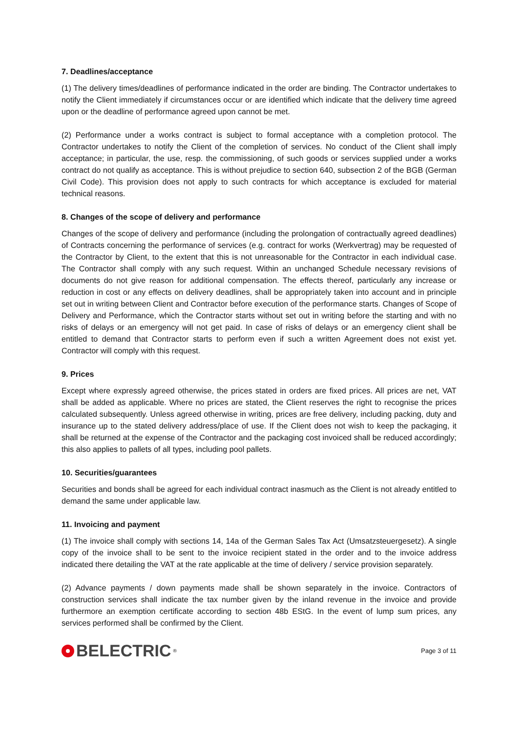7. Deadlines/acceptance
(1) The delivery times/deadlines of performance indicated in the order are binding. The Contractor undertakes to notify the Client immediately if circumstances occur or are identified which indicate that the delivery time agreed upon or the deadline of performance agreed upon cannot be met.
(2) Performance under a works contract is subject to formal acceptance with a completion protocol. The Contractor undertakes to notify the Client of the completion of services. No conduct of the Client shall imply acceptance; in particular, the use, resp. the commissioning, of such goods or services supplied under a works contract do not qualify as acceptance. This is without prejudice to section 640, subsection 2 of the BGB (German Civil Code). This provision does not apply to such contracts for which acceptance is excluded for material technical reasons.
8. Changes of the scope of delivery and performance
Changes of the scope of delivery and performance (including the prolongation of contractually agreed deadlines) of Contracts concerning the performance of services (e.g. contract for works (Werkvertrag) may be requested of the Contractor by Client, to the extent that this is not unreasonable for the Contractor in each individual case. The Contractor shall comply with any such request. Within an unchanged Schedule necessary revisions of documents do not give reason for additional compensation. The effects thereof, particularly any increase or reduction in cost or any effects on delivery deadlines, shall be appropriately taken into account and in principle set out in writing between Client and Contractor before execution of the performance starts. Changes of Scope of Delivery and Performance, which the Contractor starts without set out in writing before the starting and with no risks of delays or an emergency will not get paid. In case of risks of delays or an emergency client shall be entitled to demand that Contractor starts to perform even if such a written Agreement does not exist yet. Contractor will comply with this request.
9. Prices
Except where expressly agreed otherwise, the prices stated in orders are fixed prices. All prices are net, VAT shall be added as applicable. Where no prices are stated, the Client reserves the right to recognise the prices calculated subsequently. Unless agreed otherwise in writing, prices are free delivery, including packing, duty and insurance up to the stated delivery address/place of use. If the Client does not wish to keep the packaging, it shall be returned at the expense of the Contractor and the packaging cost invoiced shall be reduced accordingly; this also applies to pallets of all types, including pool pallets.
10. Securities/guarantees
Securities and bonds shall be agreed for each individual contract inasmuch as the Client is not already entitled to demand the same under applicable law.
11. Invoicing and payment
(1) The invoice shall comply with sections 14, 14a of the German Sales Tax Act (Umsatzsteuergesetz). A single copy of the invoice shall to be sent to the invoice recipient stated in the order and to the invoice address indicated there detailing the VAT at the rate applicable at the time of delivery / service provision separately.
(2) Advance payments / down payments made shall be shown separately in the invoice. Contractors of construction services shall indicate the tax number given by the inland revenue in the invoice and provide furthermore an exemption certificate according to section 48b EStG. In the event of lump sum prices, any services performed shall be confirmed by the Client.
BELECTRIC<sup>®</sup>
Page 3 of 11